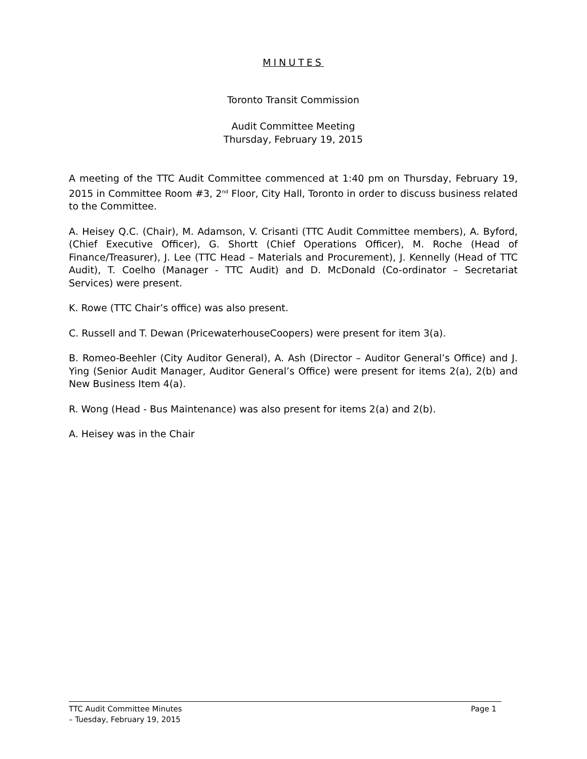MINUTES
Toronto Transit Commission
Audit Committee Meeting
Thursday, February 19, 2015
A meeting of the TTC Audit Committee commenced at 1:40 pm on Thursday, February 19, 2015 in Committee Room #3, 2<sup>nd</sup> Floor, City Hall, Toronto in order to discuss business related to the Committee.
A. Heisey Q.C. (Chair), M. Adamson, V. Crisanti (TTC Audit Committee members), A. Byford, (Chief Executive Officer), G. Shortt (Chief Operations Officer), M. Roche (Head of Finance/Treasurer), J. Lee (TTC Head – Materials and Procurement), J. Kennelly (Head of TTC Audit), T. Coelho (Manager - TTC Audit) and D. McDonald (Co-ordinator – Secretariat Services) were present.
K. Rowe (TTC Chair’s office) was also present.
C. Russell and T. Dewan (PricewaterhouseCoopers) were present for item 3(a).
B. Romeo-Beehler (City Auditor General), A. Ash (Director – Auditor General’s Office) and J. Ying (Senior Audit Manager, Auditor General’s Office) were present for items 2(a), 2(b) and New Business Item 4(a).
R. Wong (Head - Bus Maintenance) was also present for items 2(a) and 2(b).
A. Heisey was in the Chair
Page 1 TTC Audit Committee Minutes
– Tuesday, February 19, 2015